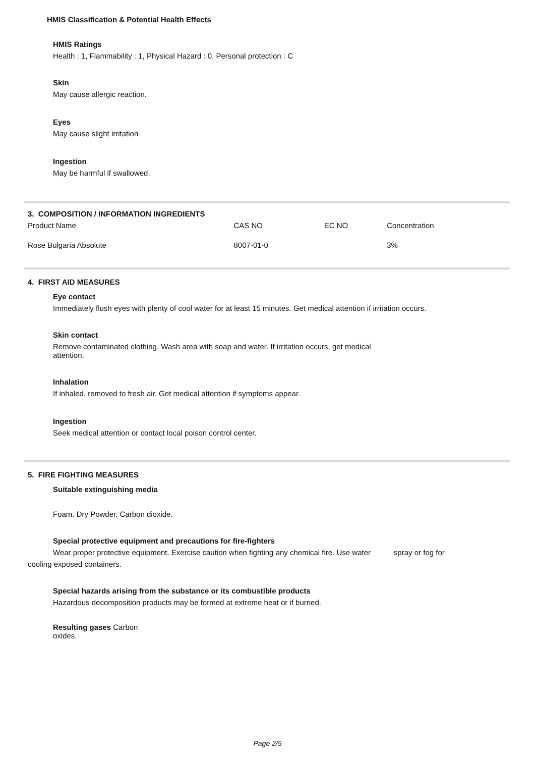HMIS Classification & Potential Health Effects
HMIS Ratings
Health : 1, Flammability : 1, Physical Hazard : 0, Personal protection : C
Skin
May cause allergic reaction.
Eyes
May cause slight irritation
Ingestion
May be harmful if swallowed.
| 3. COMPOSITION / INFORMATION INGREDIENTS | | | |
| Product Name | CAS NO | EC NO | Concentration |
| Rose Bulgaria Absolute | 8007-01-0 | | 3% |
4. FIRST AID MEASURES
Eye contact
Immediately flush eyes with plenty of cool water for at least 15 minutes. Get medical attention if irritation occurs.
Skin contact
Remove contaminated clothing. Wash area with soap and water. If irritation occurs, get medical
attention.
Inhalation
If inhaled, removed to fresh air. Get medical attention if symptoms appear.
Ingestion
Seek medical attention or contact local poison control center.
5. FIRE FIGHTING MEASURES
Suitable extinguishing media
Foam. Dry Powder. Carbon dioxide.
Special protective equipment and precautions for fire-fighters
Wear proper protective equipment. Exercise caution when fighting any chemical fire. Use water spray or fog for
cooling exposed containers.
Special hazards arising from the substance or its combustible products
Hazardous decomposition products may be formed at extreme heat or if burned.
Resulting gases Carbon
oxides.
Page 2/5